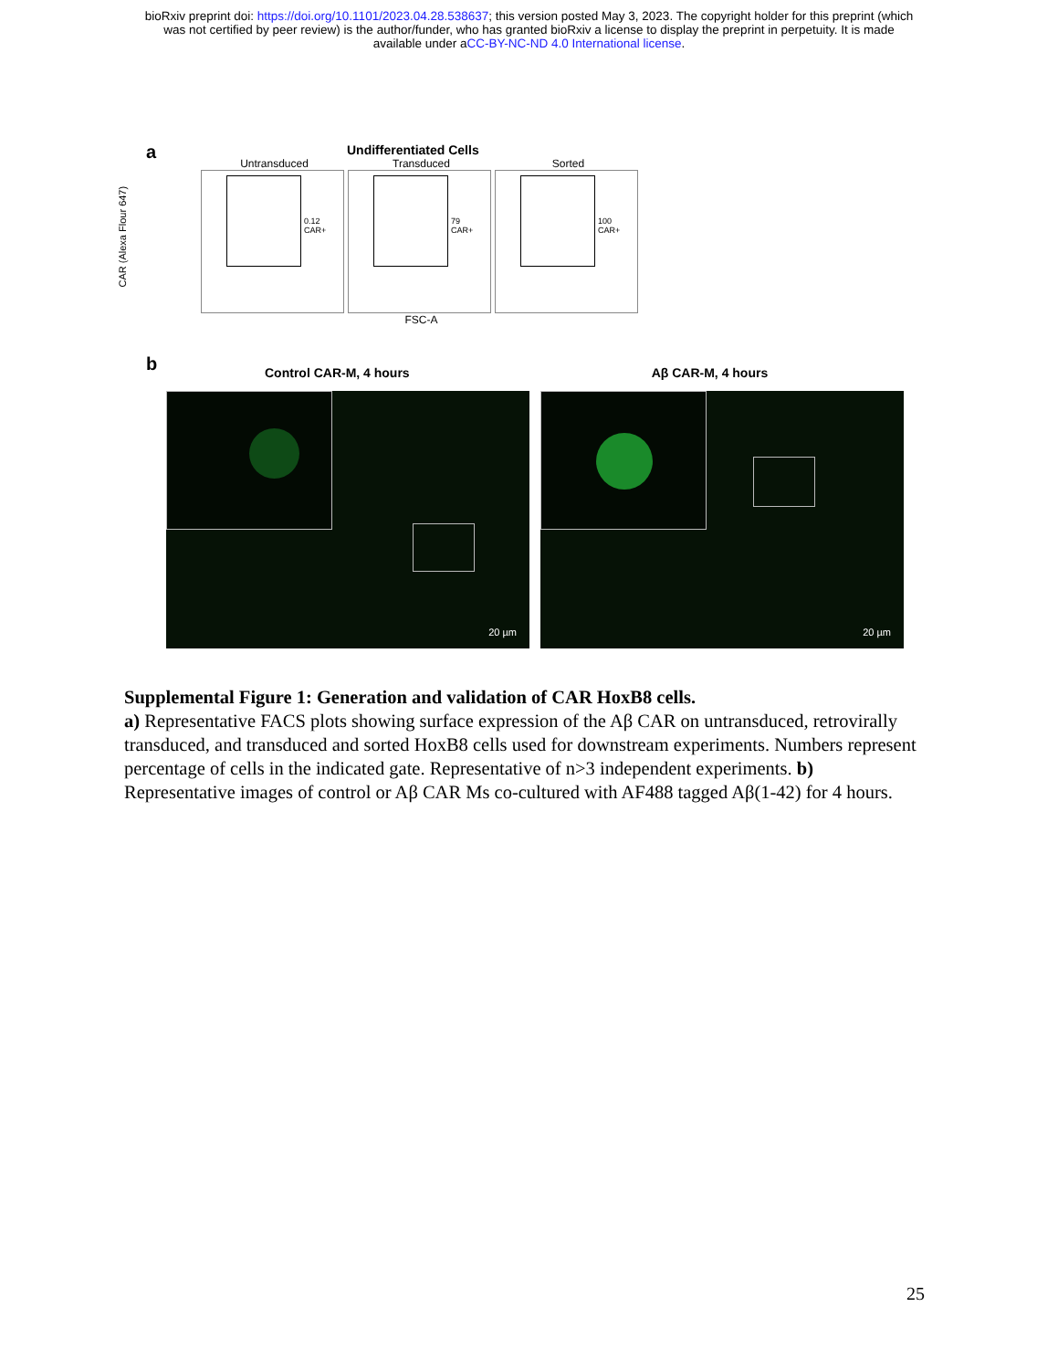bioRxiv preprint doi: https://doi.org/10.1101/2023.04.28.538637; this version posted May 3, 2023. The copyright holder for this preprint (which
was not certified by peer review) is the author/funder, who has granted bioRxiv a license to display the preprint in perpetuity. It is made
available under aCC-BY-NC-ND 4.0 International license.
a
Undifferentiated Cells
CAR (Alexa Flour 647)
Untransduced
0.12
CAR+
Transduced
79
CAR+
Sorted
100
CAR+
FSC-A
b
Control CAR-M, 4 hours Aβ CAR-M, 4 hours
20 µm
20 µm
Supplemental Figure 1: Generation and validation of CAR HoxB8 cells.
a) Representative FACS plots showing surface expression of the Aβ CAR on untransduced, retrovirally transduced, and transduced and sorted HoxB8 cells used for downstream experiments. Numbers represent percentage of cells in the indicated gate. Representative of n>3 independent experiments. b) Representative images of control or Aβ CAR Ms co-cultured with AF488 tagged Aβ(1-42) for 4 hours.
25